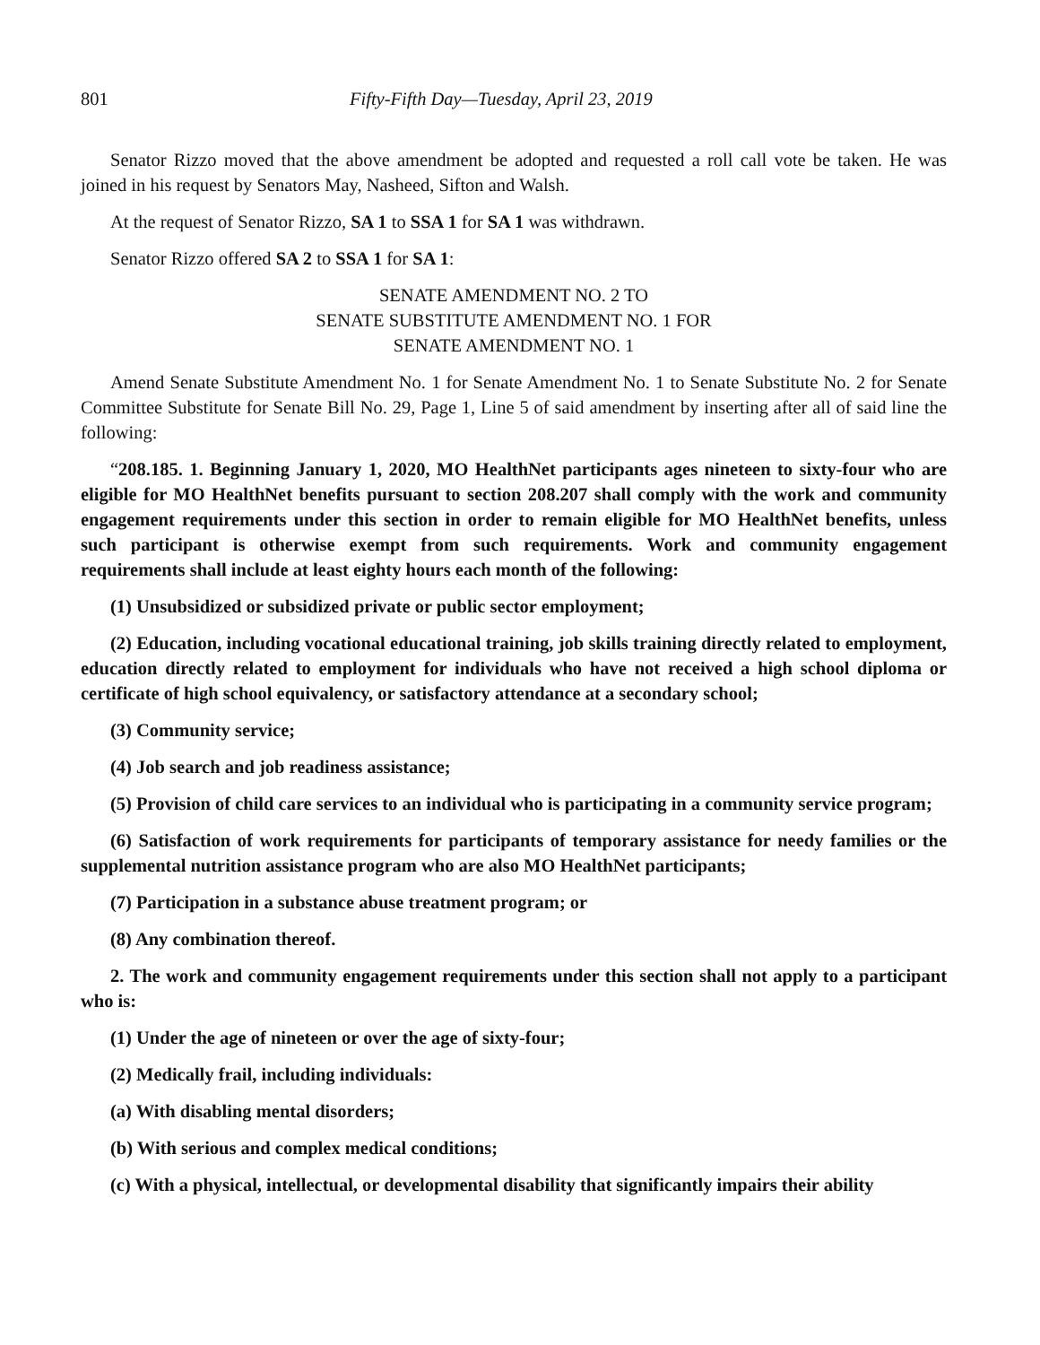801 Fifty-Fifth Day—Tuesday, April 23, 2019
Senator Rizzo moved that the above amendment be adopted and requested a roll call vote be taken. He was joined in his request by Senators May, Nasheed, Sifton and Walsh.
At the request of Senator Rizzo, SA 1 to SSA 1 for SA 1 was withdrawn.
Senator Rizzo offered SA 2 to SSA 1 for SA 1:
SENATE AMENDMENT NO. 2 TO
SENATE SUBSTITUTE AMENDMENT NO. 1 FOR
SENATE AMENDMENT NO. 1
Amend Senate Substitute Amendment No. 1 for Senate Amendment No. 1 to Senate Substitute No. 2 for Senate Committee Substitute for Senate Bill No. 29, Page 1, Line 5 of said amendment by inserting after all of said line the following:
“208.185. 1. Beginning January 1, 2020, MO HealthNet participants ages nineteen to sixty-four who are eligible for MO HealthNet benefits pursuant to section 208.207 shall comply with the work and community engagement requirements under this section in order to remain eligible for MO HealthNet benefits, unless such participant is otherwise exempt from such requirements. Work and community engagement requirements shall include at least eighty hours each month of the following:
(1) Unsubsidized or subsidized private or public sector employment;
(2) Education, including vocational educational training, job skills training directly related to employment, education directly related to employment for individuals who have not received a high school diploma or certificate of high school equivalency, or satisfactory attendance at a secondary school;
(3) Community service;
(4) Job search and job readiness assistance;
(5) Provision of child care services to an individual who is participating in a community service program;
(6) Satisfaction of work requirements for participants of temporary assistance for needy families or the supplemental nutrition assistance program who are also MO HealthNet participants;
(7) Participation in a substance abuse treatment program; or
(8) Any combination thereof.
2. The work and community engagement requirements under this section shall not apply to a participant who is:
(1) Under the age of nineteen or over the age of sixty-four;
(2) Medically frail, including individuals:
(a) With disabling mental disorders;
(b) With serious and complex medical conditions;
(c) With a physical, intellectual, or developmental disability that significantly impairs their ability